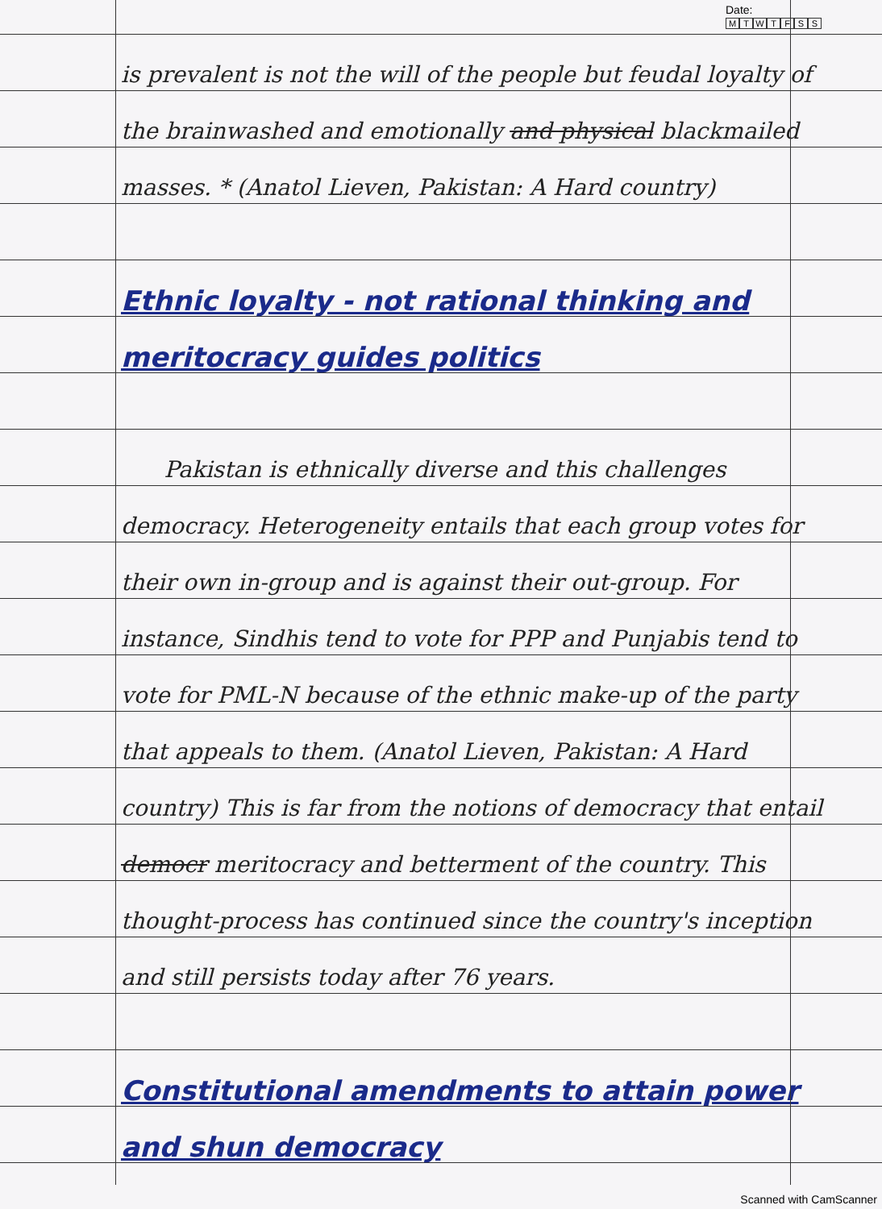Date:
MTWTFSS
is prevalent is not the will of the people but feudal loyalty of the brainwashed and emotionally and physical blackmailed masses. * (Anatol Lieven, Pakistan: A Hard country)
Ethnic loyalty - not rational thinking and meritocracy guides politics
Pakistan is ethnically diverse and this challenges democracy. Heterogeneity entails that each group votes for their own in-group and is against their out-group. For instance, Sindhis tend to vote for PPP and Punjabis tend to vote for PML-N because of the ethnic make-up of the party that appeals to them. (Anatol Lieven, Pakistan: A Hard country) This is far from the notions of democracy that entail democr meritocracy and betterment of the country. This thought-process has continued since the country's inception and still persists today after 76 years.
Constitutional amendments to attain power and shun democracy
Scanned with CamScanner